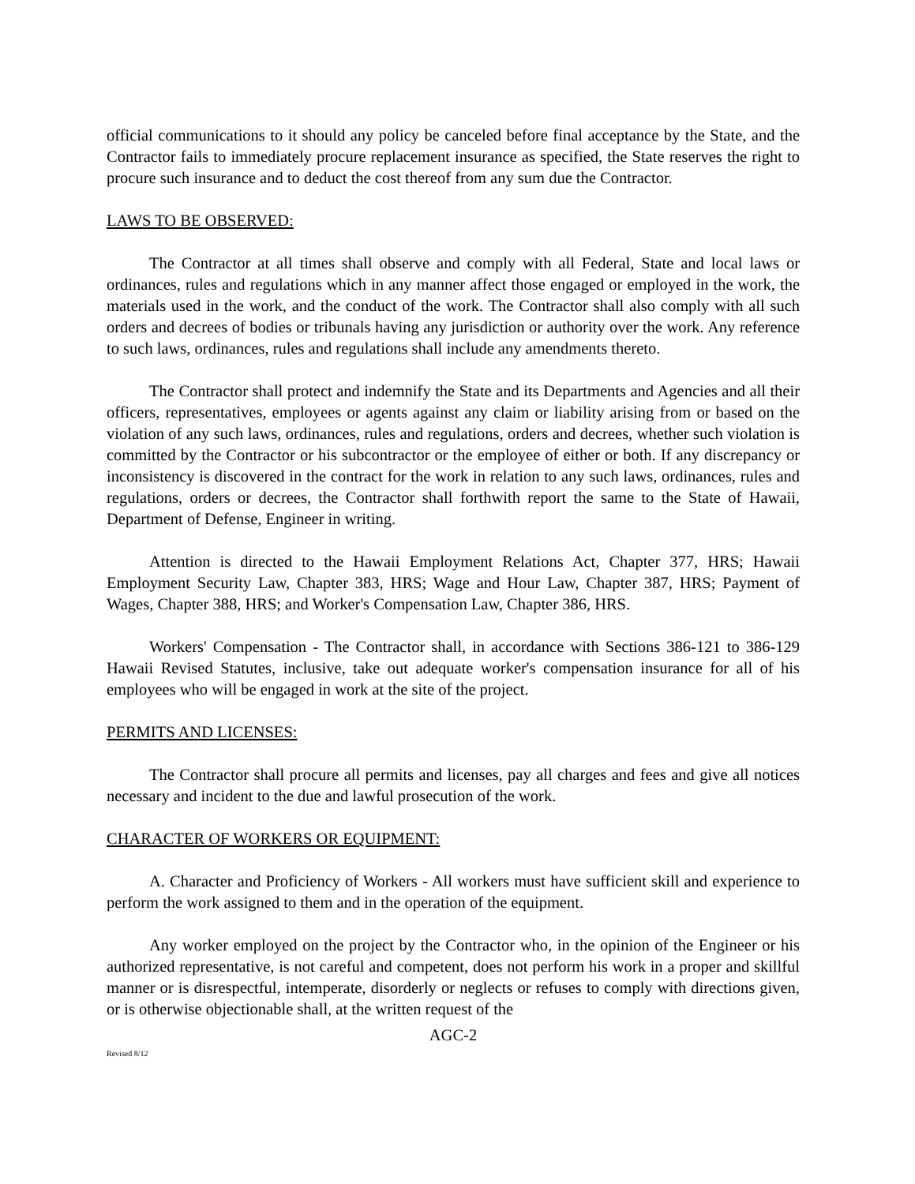official communications to it should any policy be canceled before final acceptance by the State, and the Contractor fails to immediately procure replacement insurance as specified, the State reserves the right to procure such insurance and to deduct the cost thereof from any sum due the Contractor.
LAWS TO BE OBSERVED:
The Contractor at all times shall observe and comply with all Federal, State and local laws or ordinances, rules and regulations which in any manner affect those engaged or employed in the work, the materials used in the work, and the conduct of the work. The Contractor shall also comply with all such orders and decrees of bodies or tribunals having any jurisdiction or authority over the work. Any reference to such laws, ordinances, rules and regulations shall include any amendments thereto.
The Contractor shall protect and indemnify the State and its Departments and Agencies and all their officers, representatives, employees or agents against any claim or liability arising from or based on the violation of any such laws, ordinances, rules and regulations, orders and decrees, whether such violation is committed by the Contractor or his subcontractor or the employee of either or both. If any discrepancy or inconsistency is discovered in the contract for the work in relation to any such laws, ordinances, rules and regulations, orders or decrees, the Contractor shall forthwith report the same to the State of Hawaii, Department of Defense, Engineer in writing.
Attention is directed to the Hawaii Employment Relations Act, Chapter 377, HRS; Hawaii Employment Security Law, Chapter 383, HRS; Wage and Hour Law, Chapter 387, HRS; Payment of Wages, Chapter 388, HRS; and Worker's Compensation Law, Chapter 386, HRS.
Workers' Compensation - The Contractor shall, in accordance with Sections 386-121 to 386-129 Hawaii Revised Statutes, inclusive, take out adequate worker's compensation insurance for all of his employees who will be engaged in work at the site of the project.
PERMITS AND LICENSES:
The Contractor shall procure all permits and licenses, pay all charges and fees and give all notices necessary and incident to the due and lawful prosecution of the work.
CHARACTER OF WORKERS OR EQUIPMENT:
A. Character and Proficiency of Workers - All workers must have sufficient skill and experience to perform the work assigned to them and in the operation of the equipment.
Any worker employed on the project by the Contractor who, in the opinion of the Engineer or his authorized representative, is not careful and competent, does not perform his work in a proper and skillful manner or is disrespectful, intemperate, disorderly or neglects or refuses to comply with directions given, or is otherwise objectionable shall, at the written request of the
AGC-2
Revised 8/12